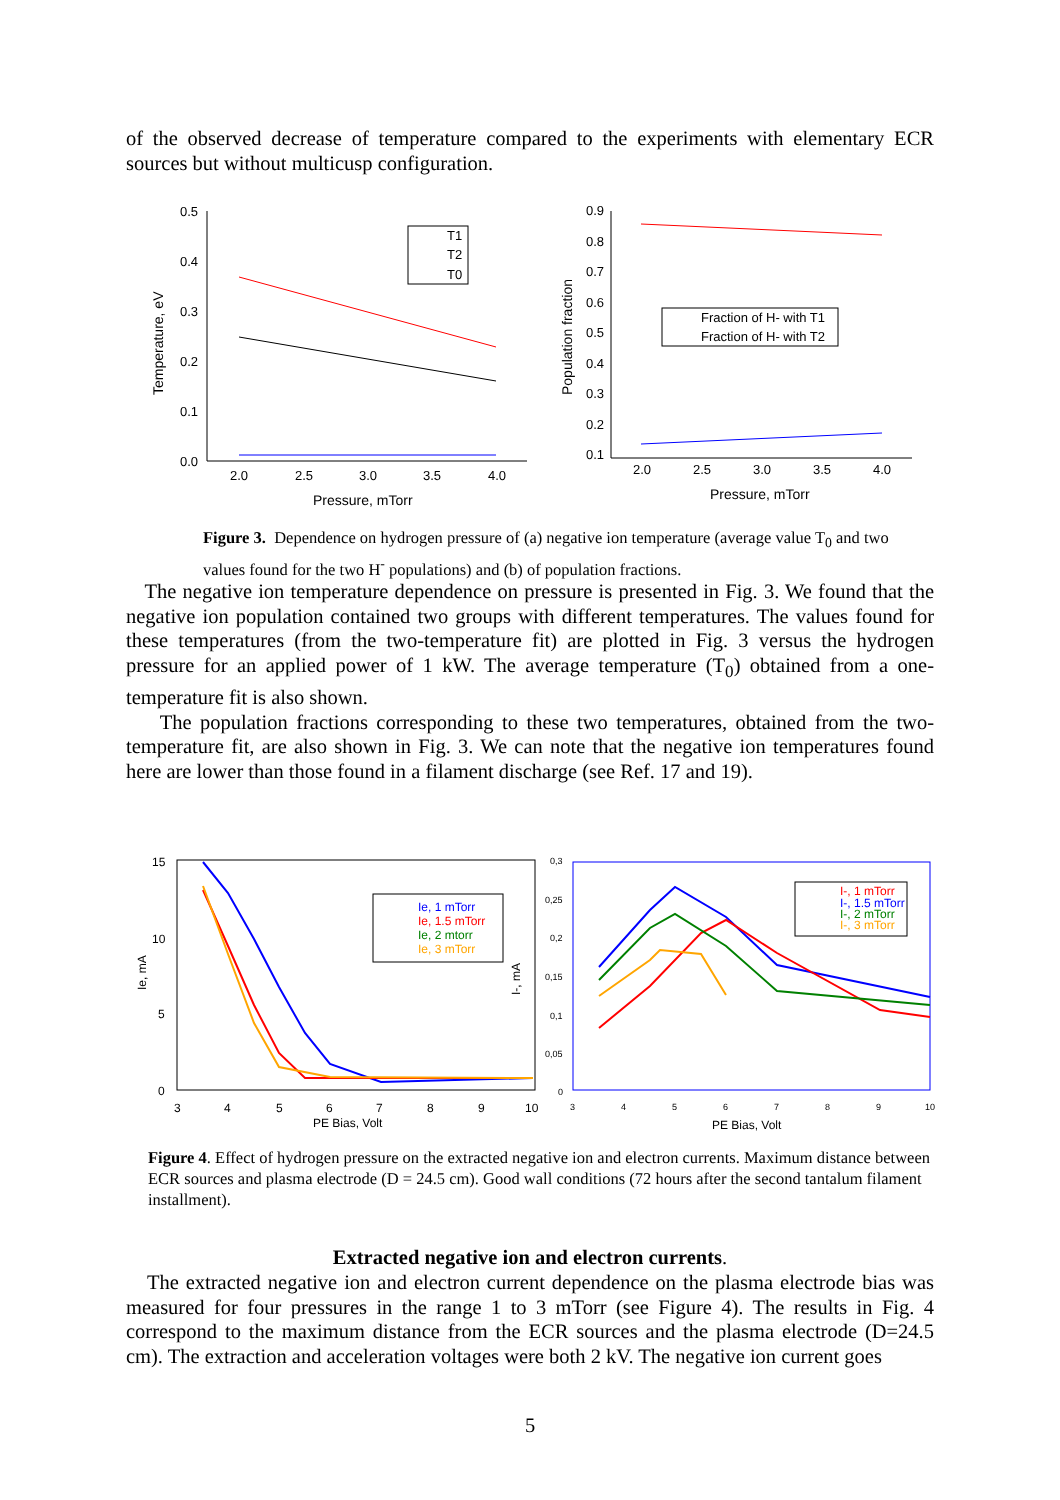of the observed decrease of temperature compared to the experiments with elementary ECR sources but without multicusp configuration.
0.5
0.4
0.3
0.2
0.1
0.0
2.0
2.5
3.0
3.5
4.0
Pressure, mTorr
Temperature, eV
T1
T2
T0
0.9
0.8
0.7
0.6
0.5
0.4
0.3
0.2
0.1
2.0
2.5
3.0
3.5
4.0
Pressure, mTorr
Population fraction
Fraction of H- with T1
Fraction of H- with T2
Figure 3. Dependence on hydrogen pressure of (a) negative ion temperature (average value T<sub>0</sub> and two values found for the two H<sup>-</sup> populations) and (b) of population fractions.
The negative ion temperature dependence on pressure is presented in Fig. 3. We found that the negative ion population contained two groups with different temperatures. The values found for these temperatures (from the two-temperature fit) are plotted in Fig. 3 versus the hydrogen pressure for an applied power of 1 kW. The average temperature (T<sub>0</sub>) obtained from a one-temperature fit is also shown.
The population fractions corresponding to these two temperatures, obtained from the two-temperature fit, are also shown in Fig. 3. We can note that the negative ion temperatures found here are lower than those found in a filament discharge (see Ref. 17 and 19).
15
10
5
0
3
4
5
6
7
8
9
10
PE Bias, Volt
Ie, mA
Ie, 1 mTorr
Ie, 1.5 mTorr
Ie, 2 mtorr
Ie, 3 mTorr
0,3
0,25
0,2
0,15
0,1
0,05
0
3
4
5
6
7
8
9
10
PE Bias, Volt
I-, mA
I-, 1 mTorr
I-, 1.5 mTorr
I-, 2 mTorr
I-, 3 mTorr
Figure 4. Effect of hydrogen pressure on the extracted negative ion and electron currents. Maximum distance between ECR sources and plasma electrode (D = 24.5 cm). Good wall conditions (72 hours after the second tantalum filament installment).
Extracted negative ion and electron currents.
The extracted negative ion and electron current dependence on the plasma electrode bias was measured for four pressures in the range 1 to 3 mTorr (see Figure 4). The results in Fig. 4 correspond to the maximum distance from the ECR sources and the plasma electrode (D=24.5 cm). The extraction and acceleration voltages were both 2 kV. The negative ion current goes
5